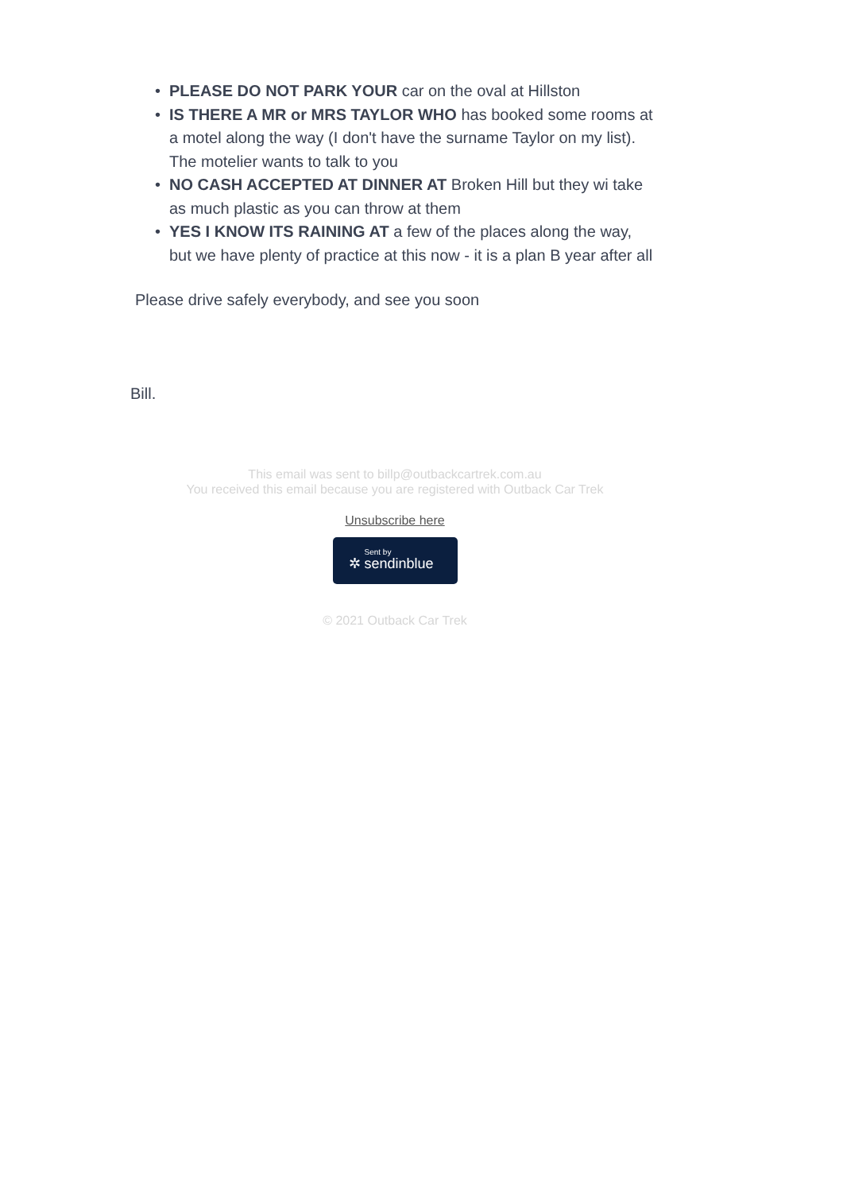• PLEASE DO NOT PARK YOUR car on the oval at Hillston
• IS THERE A MR or MRS TAYLOR WHO has booked some rooms at a motel along the way (I don't have the surname Taylor on my list). The motelier wants to talk to you
• NO CASH ACCEPTED AT DINNER AT Broken Hill but they wi take as much plastic as you can throw at them
• YES I KNOW ITS RAINING AT a few of the places along the way, but we have plenty of practice at this now - it is a plan B year after all
Please drive safely everybody, and see you soon
Bill.
This email was sent to billp@outbackcartrek.com.au
You received this email because you are registered with Outback Car Trek
Unsubscribe here
Sent by ✲ sendinblue
© 2021 Outback Car Trek